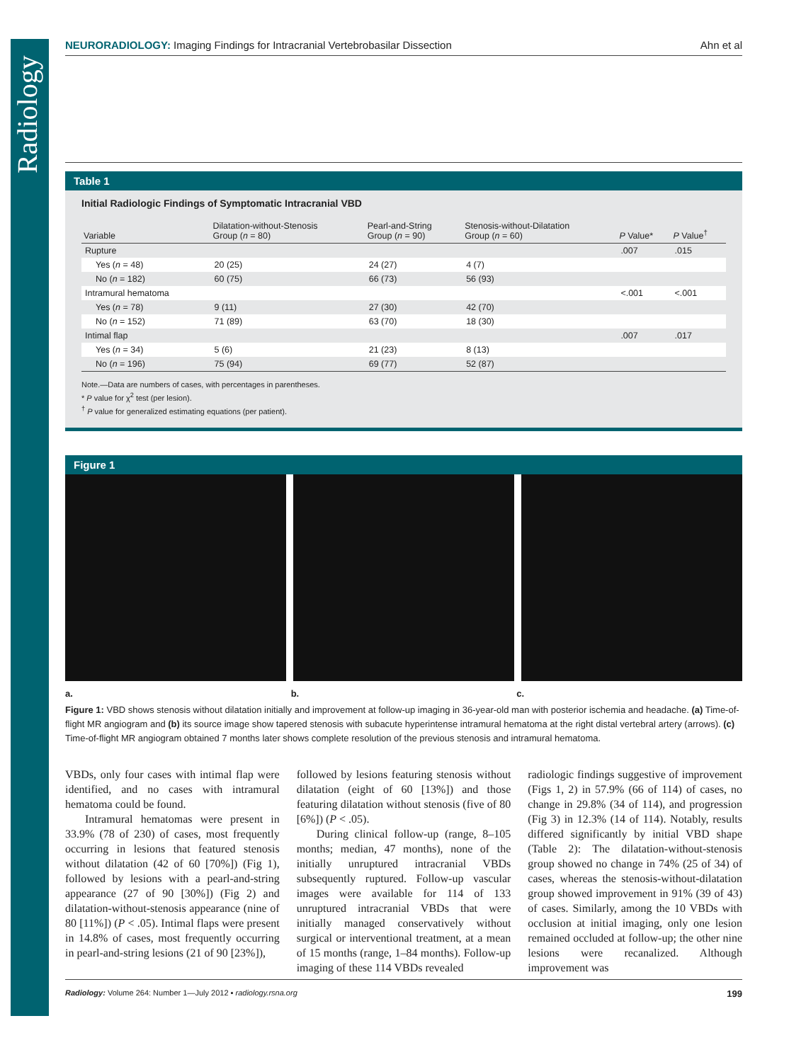Radiology
NEURORADIOLOGY: Imaging Findings for Intracranial Vertebrobasilar Dissection Ahn et al
Table 1
Initial Radiologic Findings of Symptomatic Intracranial VBD
| Variable | Dilatation-without-Stenosis Group ( n = 80) | Pearl-and-String Group ( n = 90) | Stenosis-without-Dilatation Group ( n = 60) | P Value* | P Value<sup>†</sup> |
| --- | --- | --- | --- | --- | --- |
| Rupture | | | | .007 | .015 |
| Yes ( n = 48) | 20 (25) | 24 (27) | 4 (7) | | |
| No ( n = 182) | 60 (75) | 66 (73) | 56 (93) | | |
| Intramural hematoma | | | | <.001 | <.001 |
| Yes ( n = 78) | 9 (11) | 27 (30) | 42 (70) | | |
| No ( n = 152) | 71 (89) | 63 (70) | 18 (30) | | |
| Intimal flap | | | | .007 | .017 |
| Yes ( n = 34) | 5 (6) | 21 (23) | 8 (13) | | |
| No ( n = 196) | 75 (94) | 69 (77) | 52 (87) | | |
Note.—Data are numbers of cases, with percentages in parentheses.
* P value for χ<sup>2</sup> test (per lesion).
<sup>†</sup> P value for generalized estimating equations (per patient).
Figure 1
a. b. c.
Figure 1: VBD shows stenosis without dilatation initially and improvement at follow-up imaging in 36-year-old man with posterior ischemia and headache. (a) Time-of-flight MR angiogram and (b) its source image show tapered stenosis with subacute hyperintense intramural hematoma at the right distal vertebral artery (arrows). (c) Time-of-flight MR angiogram obtained 7 months later shows complete resolution of the previous stenosis and intramural hematoma.
VBDs, only four cases with intimal flap were identified, and no cases with intramural hematoma could be found.
Intramural hematomas were present in 33.9% (78 of 230) of cases, most frequently occurring in lesions that featured stenosis without dilatation (42 of 60 [70%]) (Fig 1), followed by lesions with a pearl-and-string appearance (27 of 90 [30%]) (Fig 2) and dilatation-without-stenosis appearance (nine of 80 [11%]) (P < .05). Intimal flaps were present in 14.8% of cases, most frequently occurring in pearl-and-string lesions (21 of 90 [23%]),
followed by lesions featuring stenosis without dilatation (eight of 60 [13%]) and those featuring dilatation without stenosis (five of 80 [6%]) (P < .05).
During clinical follow-up (range, 8–105 months; median, 47 months), none of the initially unruptured intracranial VBDs subsequently ruptured. Follow-up vascular images were available for 114 of 133 unruptured intracranial VBDs that were initially managed conservatively without surgical or interventional treatment, at a mean of 15 months (range, 1–84 months). Follow-up imaging of these 114 VBDs revealed
radiologic findings suggestive of improvement (Figs 1, 2) in 57.9% (66 of 114) of cases, no change in 29.8% (34 of 114), and progression (Fig 3) in 12.3% (14 of 114). Notably, results differed significantly by initial VBD shape (Table 2): The dilatation-without-stenosis group showed no change in 74% (25 of 34) of cases, whereas the stenosis-without-dilatation group showed improvement in 91% (39 of 43) of cases. Similarly, among the 10 VBDs with occlusion at initial imaging, only one lesion remained occluded at follow-up; the other nine lesions were recanalized. Although improvement was
Radiology: Volume 264: Number 1—July 2012 ▪ radiology.rsna.org 199